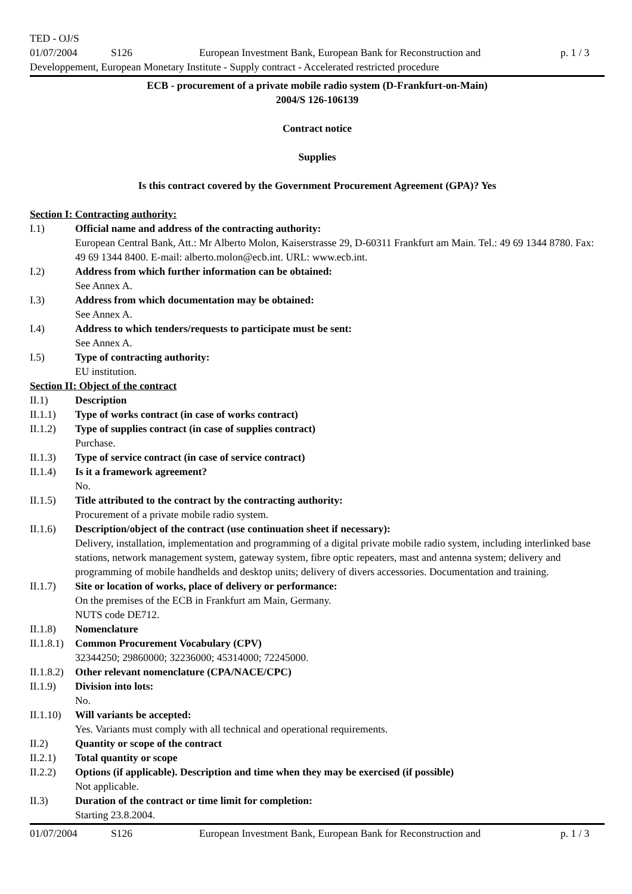TED - OJ/S
01/07/2004 S126 European Investment Bank, European Bank for Reconstruction and p. 1 / 3
Developpement, European Monetary Institute - Supply contract - Accelerated restricted procedure
ECB - procurement of a private mobile radio system (D-Frankfurt-on-Main)
2004/S 126-106139
Contract notice
Supplies
Is this contract covered by the Government Procurement Agreement (GPA)? Yes
Section I: Contracting authority:
I.1) Official name and address of the contracting authority:
European Central Bank, Att.: Mr Alberto Molon, Kaiserstrasse 29, D-60311 Frankfurt am Main. Tel.: 49 69 1344 8780. Fax: 49 69 1344 8400. E-mail: alberto.molon@ecb.int. URL: www.ecb.int.
I.2) Address from which further information can be obtained:
See Annex A.
I.3) Address from which documentation may be obtained:
See Annex A.
I.4) Address to which tenders/requests to participate must be sent:
See Annex A.
I.5) Type of contracting authority:
EU institution.
Section II: Object of the contract
II.1) Description
II.1.1) Type of works contract (in case of works contract)
II.1.2) Type of supplies contract (in case of supplies contract)
Purchase.
II.1.3) Type of service contract (in case of service contract)
II.1.4) Is it a framework agreement?
No.
II.1.5) Title attributed to the contract by the contracting authority:
Procurement of a private mobile radio system.
II.1.6) Description/object of the contract (use continuation sheet if necessary):
Delivery, installation, implementation and programming of a digital private mobile radio system, including interlinked base stations, network management system, gateway system, fibre optic repeaters, mast and antenna system; delivery and programming of mobile handhelds and desktop units; delivery of divers accessories. Documentation and training.
II.1.7) Site or location of works, place of delivery or performance:
On the premises of the ECB in Frankfurt am Main, Germany.
NUTS code DE712.
II.1.8) Nomenclature
II.1.8.1) Common Procurement Vocabulary (CPV)
32344250; 29860000; 32236000; 45314000; 72245000.
II.1.8.2) Other relevant nomenclature (CPA/NACE/CPC)
II.1.9) Division into lots:
No.
II.1.10) Will variants be accepted:
Yes. Variants must comply with all technical and operational requirements.
II.2) Quantity or scope of the contract
II.2.1) Total quantity or scope
II.2.2) Options (if applicable). Description and time when they may be exercised (if possible)
Not applicable.
II.3) Duration of the contract or time limit for completion:
Starting 23.8.2004.
01/07/2004 S126 European Investment Bank, European Bank for Reconstruction and p. 1 / 3